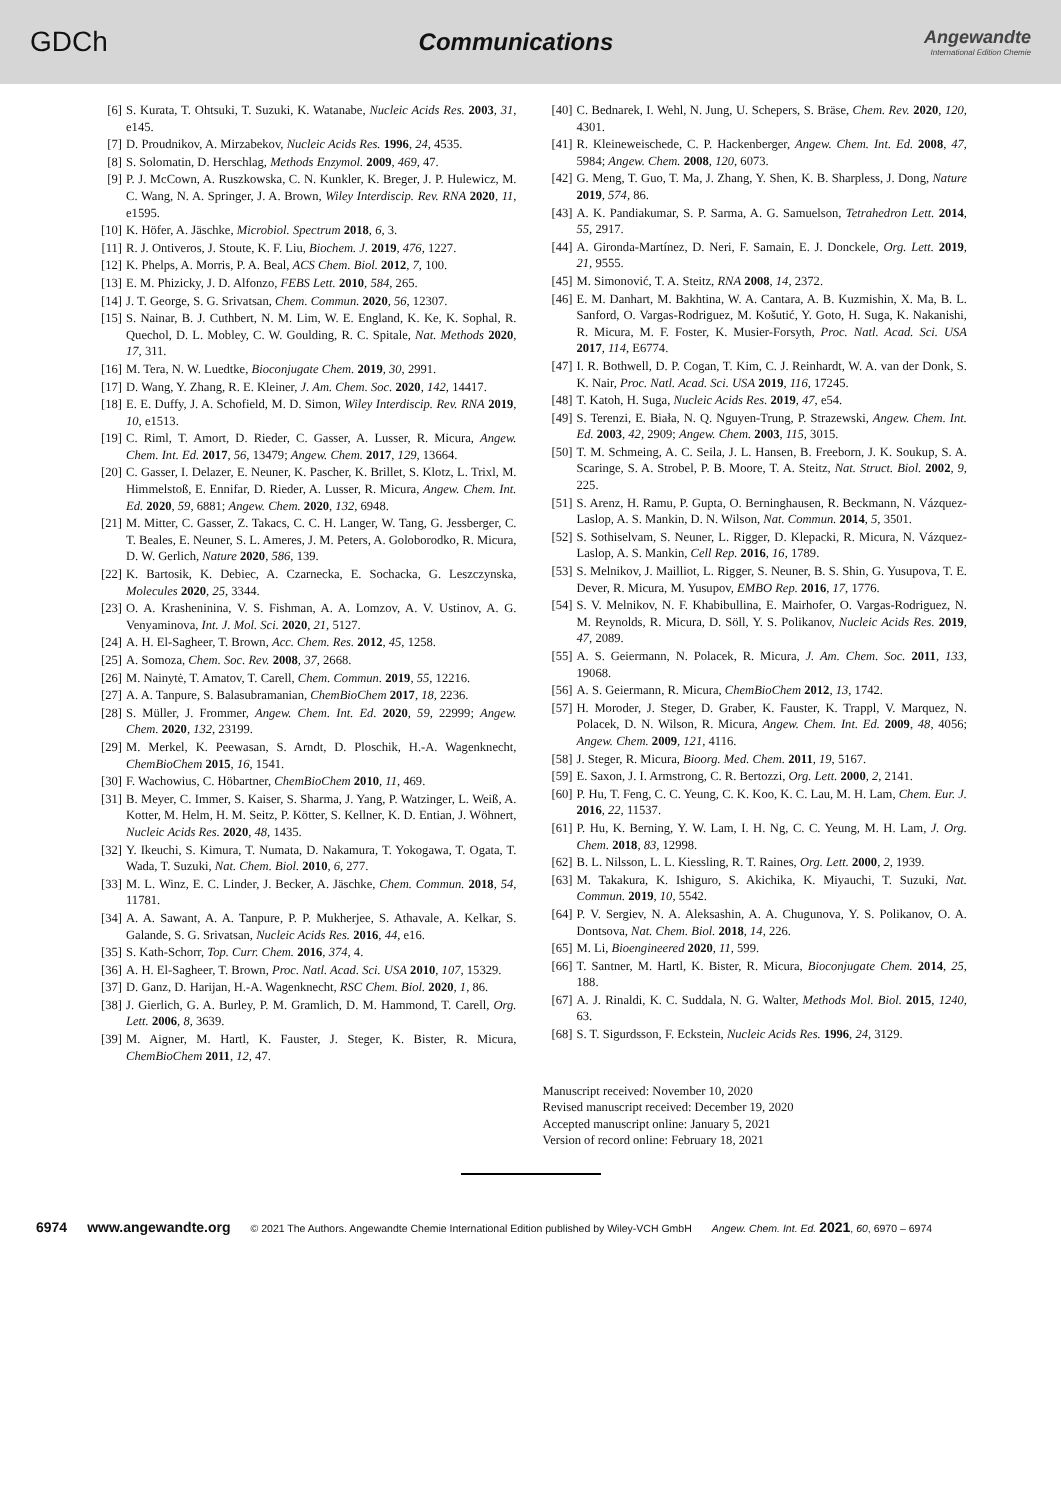GDCh
Communications
Angewandte
International Edition Chemie
[6] S. Kurata, T. Ohtsuki, T. Suzuki, K. Watanabe, Nucleic Acids Res. 2003, 31, e145.
[7] D. Proudnikov, A. Mirzabekov, Nucleic Acids Res. 1996, 24, 4535.
[8] S. Solomatin, D. Herschlag, Methods Enzymol. 2009, 469, 47.
[9] P. J. McCown, A. Ruszkowska, C. N. Kunkler, K. Breger, J. P. Hulewicz, M. C. Wang, N. A. Springer, J. A. Brown, Wiley Interdiscip. Rev. RNA 2020, 11, e1595.
[10] K. Höfer, A. Jäschke, Microbiol. Spectrum 2018, 6, 3.
[11] R. J. Ontiveros, J. Stoute, K. F. Liu, Biochem. J. 2019, 476, 1227.
[12] K. Phelps, A. Morris, P. A. Beal, ACS Chem. Biol. 2012, 7, 100.
[13] E. M. Phizicky, J. D. Alfonzo, FEBS Lett. 2010, 584, 265.
[14] J. T. George, S. G. Srivatsan, Chem. Commun. 2020, 56, 12307.
[15] S. Nainar, B. J. Cuthbert, N. M. Lim, W. E. England, K. Ke, K. Sophal, R. Quechol, D. L. Mobley, C. W. Goulding, R. C. Spitale, Nat. Methods 2020, 17, 311.
[16] M. Tera, N. W. Luedtke, Bioconjugate Chem. 2019, 30, 2991.
[17] D. Wang, Y. Zhang, R. E. Kleiner, J. Am. Chem. Soc. 2020, 142, 14417.
[18] E. E. Duffy, J. A. Schofield, M. D. Simon, Wiley Interdiscip. Rev. RNA 2019, 10, e1513.
[19] C. Riml, T. Amort, D. Rieder, C. Gasser, A. Lusser, R. Micura, Angew. Chem. Int. Ed. 2017, 56, 13479; Angew. Chem. 2017, 129, 13664.
[20] C. Gasser, I. Delazer, E. Neuner, K. Pascher, K. Brillet, S. Klotz, L. Trixl, M. Himmelstoß, E. Ennifar, D. Rieder, A. Lusser, R. Micura, Angew. Chem. Int. Ed. 2020, 59, 6881; Angew. Chem. 2020, 132, 6948.
[21] M. Mitter, C. Gasser, Z. Takacs, C. C. H. Langer, W. Tang, G. Jessberger, C. T. Beales, E. Neuner, S. L. Ameres, J. M. Peters, A. Goloborodko, R. Micura, D. W. Gerlich, Nature 2020, 586, 139.
[22] K. Bartosik, K. Debiec, A. Czarnecka, E. Sochacka, G. Leszczynska, Molecules 2020, 25, 3344.
[23] O. A. Krasheninina, V. S. Fishman, A. A. Lomzov, A. V. Ustinov, A. G. Venyaminova, Int. J. Mol. Sci. 2020, 21, 5127.
[24] A. H. El-Sagheer, T. Brown, Acc. Chem. Res. 2012, 45, 1258.
[25] A. Somoza, Chem. Soc. Rev. 2008, 37, 2668.
[26] M. Nainytė, T. Amatov, T. Carell, Chem. Commun. 2019, 55, 12216.
[27] A. A. Tanpure, S. Balasubramanian, ChemBioChem 2017, 18, 2236.
[28] S. Müller, J. Frommer, Angew. Chem. Int. Ed. 2020, 59, 22999; Angew. Chem. 2020, 132, 23199.
[29] M. Merkel, K. Peewasan, S. Arndt, D. Ploschik, H.-A. Wagenknecht, ChemBioChem 2015, 16, 1541.
[30] F. Wachowius, C. Höbartner, ChemBioChem 2010, 11, 469.
[31] B. Meyer, C. Immer, S. Kaiser, S. Sharma, J. Yang, P. Watzinger, L. Weiß, A. Kotter, M. Helm, H. M. Seitz, P. Kötter, S. Kellner, K. D. Entian, J. Wöhnert, Nucleic Acids Res. 2020, 48, 1435.
[32] Y. Ikeuchi, S. Kimura, T. Numata, D. Nakamura, T. Yokogawa, T. Ogata, T. Wada, T. Suzuki, Nat. Chem. Biol. 2010, 6, 277.
[33] M. L. Winz, E. C. Linder, J. Becker, A. Jäschke, Chem. Commun. 2018, 54, 11781.
[34] A. A. Sawant, A. A. Tanpure, P. P. Mukherjee, S. Athavale, A. Kelkar, S. Galande, S. G. Srivatsan, Nucleic Acids Res. 2016, 44, e16.
[35] S. Kath-Schorr, Top. Curr. Chem. 2016, 374, 4.
[36] A. H. El-Sagheer, T. Brown, Proc. Natl. Acad. Sci. USA 2010, 107, 15329.
[37] D. Ganz, D. Harijan, H.-A. Wagenknecht, RSC Chem. Biol. 2020, 1, 86.
[38] J. Gierlich, G. A. Burley, P. M. Gramlich, D. M. Hammond, T. Carell, Org. Lett. 2006, 8, 3639.
[39] M. Aigner, M. Hartl, K. Fauster, J. Steger, K. Bister, R. Micura, ChemBioChem 2011, 12, 47.
[40] C. Bednarek, I. Wehl, N. Jung, U. Schepers, S. Bräse, Chem. Rev. 2020, 120, 4301.
[41] R. Kleineweischede, C. P. Hackenberger, Angew. Chem. Int. Ed. 2008, 47, 5984; Angew. Chem. 2008, 120, 6073.
[42] G. Meng, T. Guo, T. Ma, J. Zhang, Y. Shen, K. B. Sharpless, J. Dong, Nature 2019, 574, 86.
[43] A. K. Pandiakumar, S. P. Sarma, A. G. Samuelson, Tetrahedron Lett. 2014, 55, 2917.
[44] A. Gironda-Martínez, D. Neri, F. Samain, E. J. Donckele, Org. Lett. 2019, 21, 9555.
[45] M. Simonović, T. A. Steitz, RNA 2008, 14, 2372.
[46] E. M. Danhart, M. Bakhtina, W. A. Cantara, A. B. Kuzmishin, X. Ma, B. L. Sanford, O. Vargas-Rodriguez, M. Košutić, Y. Goto, H. Suga, K. Nakanishi, R. Micura, M. F. Foster, K. Musier-Forsyth, Proc. Natl. Acad. Sci. USA 2017, 114, E6774.
[47] I. R. Bothwell, D. P. Cogan, T. Kim, C. J. Reinhardt, W. A. van der Donk, S. K. Nair, Proc. Natl. Acad. Sci. USA 2019, 116, 17245.
[48] T. Katoh, H. Suga, Nucleic Acids Res. 2019, 47, e54.
[49] S. Terenzi, E. Biała, N. Q. Nguyen-Trung, P. Strazewski, Angew. Chem. Int. Ed. 2003, 42, 2909; Angew. Chem. 2003, 115, 3015.
[50] T. M. Schmeing, A. C. Seila, J. L. Hansen, B. Freeborn, J. K. Soukup, S. A. Scaringe, S. A. Strobel, P. B. Moore, T. A. Steitz, Nat. Struct. Biol. 2002, 9, 225.
[51] S. Arenz, H. Ramu, P. Gupta, O. Berninghausen, R. Beckmann, N. Vázquez-Laslop, A. S. Mankin, D. N. Wilson, Nat. Commun. 2014, 5, 3501.
[52] S. Sothiselvam, S. Neuner, L. Rigger, D. Klepacki, R. Micura, N. Vázquez-Laslop, A. S. Mankin, Cell Rep. 2016, 16, 1789.
[53] S. Melnikov, J. Mailliot, L. Rigger, S. Neuner, B. S. Shin, G. Yusupova, T. E. Dever, R. Micura, M. Yusupov, EMBO Rep. 2016, 17, 1776.
[54] S. V. Melnikov, N. F. Khabibullina, E. Mairhofer, O. Vargas-Rodriguez, N. M. Reynolds, R. Micura, D. Söll, Y. S. Polikanov, Nucleic Acids Res. 2019, 47, 2089.
[55] A. S. Geiermann, N. Polacek, R. Micura, J. Am. Chem. Soc. 2011, 133, 19068.
[56] A. S. Geiermann, R. Micura, ChemBioChem 2012, 13, 1742.
[57] H. Moroder, J. Steger, D. Graber, K. Fauster, K. Trappl, V. Marquez, N. Polacek, D. N. Wilson, R. Micura, Angew. Chem. Int. Ed. 2009, 48, 4056; Angew. Chem. 2009, 121, 4116.
[58] J. Steger, R. Micura, Bioorg. Med. Chem. 2011, 19, 5167.
[59] E. Saxon, J. I. Armstrong, C. R. Bertozzi, Org. Lett. 2000, 2, 2141.
[60] P. Hu, T. Feng, C. C. Yeung, C. K. Koo, K. C. Lau, M. H. Lam, Chem. Eur. J. 2016, 22, 11537.
[61] P. Hu, K. Berning, Y. W. Lam, I. H. Ng, C. C. Yeung, M. H. Lam, J. Org. Chem. 2018, 83, 12998.
[62] B. L. Nilsson, L. L. Kiessling, R. T. Raines, Org. Lett. 2000, 2, 1939.
[63] M. Takakura, K. Ishiguro, S. Akichika, K. Miyauchi, T. Suzuki, Nat. Commun. 2019, 10, 5542.
[64] P. V. Sergiev, N. A. Aleksashin, A. A. Chugunova, Y. S. Polikanov, O. A. Dontsova, Nat. Chem. Biol. 2018, 14, 226.
[65] M. Li, Bioengineered 2020, 11, 599.
[66] T. Santner, M. Hartl, K. Bister, R. Micura, Bioconjugate Chem. 2014, 25, 188.
[67] A. J. Rinaldi, K. C. Suddala, N. G. Walter, Methods Mol. Biol. 2015, 1240, 63.
[68] S. T. Sigurdsson, F. Eckstein, Nucleic Acids Res. 1996, 24, 3129.
Manuscript received: November 10, 2020
Revised manuscript received: December 19, 2020
Accepted manuscript online: January 5, 2021
Version of record online: February 18, 2021
6974 www.angewandte.org © 2021 The Authors. Angewandte Chemie International Edition published by Wiley-VCH GmbH Angew. Chem. Int. Ed. 2021, 60, 6970 – 6974